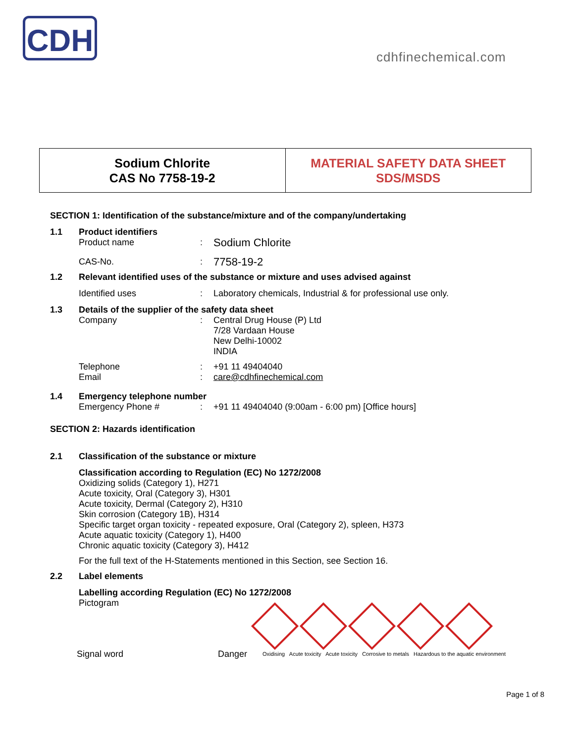CDH
cdhfinechemical.com
| Sodium Chlorite CAS No 7758-19-2 | MATERIAL SAFETY DATA SHEET SDS/MSDS |
SECTION 1: Identification of the substance/mixture and of the company/undertaking
1.1 Product identifiers
Product name :
Sodium Chlorite
CAS-No. :
7758-19-2
1.2 Relevant identified uses of the substance or mixture and uses advised against
Identified uses : Laboratory chemicals, Industrial & for professional use only.
1.3 Details of the supplier of the safety data sheet
Company : Central Drug House (P) Ltd
7/28 Vardaan House
New Delhi-10002
INDIA
Telephone
Email
:
:
+91 11 49404040
care@cdhfinechemical.com
1.4 Emergency telephone number
Emergency Phone # : +91 11 49404040 (9:00am - 6:00 pm) [Office hours]
SECTION 2: Hazards identification
2.1 Classification of the substance or mixture
Classification according to Regulation (EC) No 1272/2008
Oxidizing solids (Category 1), H271
Acute toxicity, Oral (Category 3), H301
Acute toxicity, Dermal (Category 2), H310
Skin corrosion (Category 1B), H314
Specific target organ toxicity - repeated exposure, Oral (Category 2), spleen, H373
Acute aquatic toxicity (Category 1), H400
Chronic aquatic toxicity (Category 3), H412
For the full text of the H-Statements mentioned in this Section, see Section 16.
2.2 Label elements
Labelling according Regulation (EC) No 1272/2008
Pictogram
Signal word Danger
Oxidising Acute toxicity Acute toxicity Corrosive to metals Hazardous to the aquatic environment
Page 1 of 8